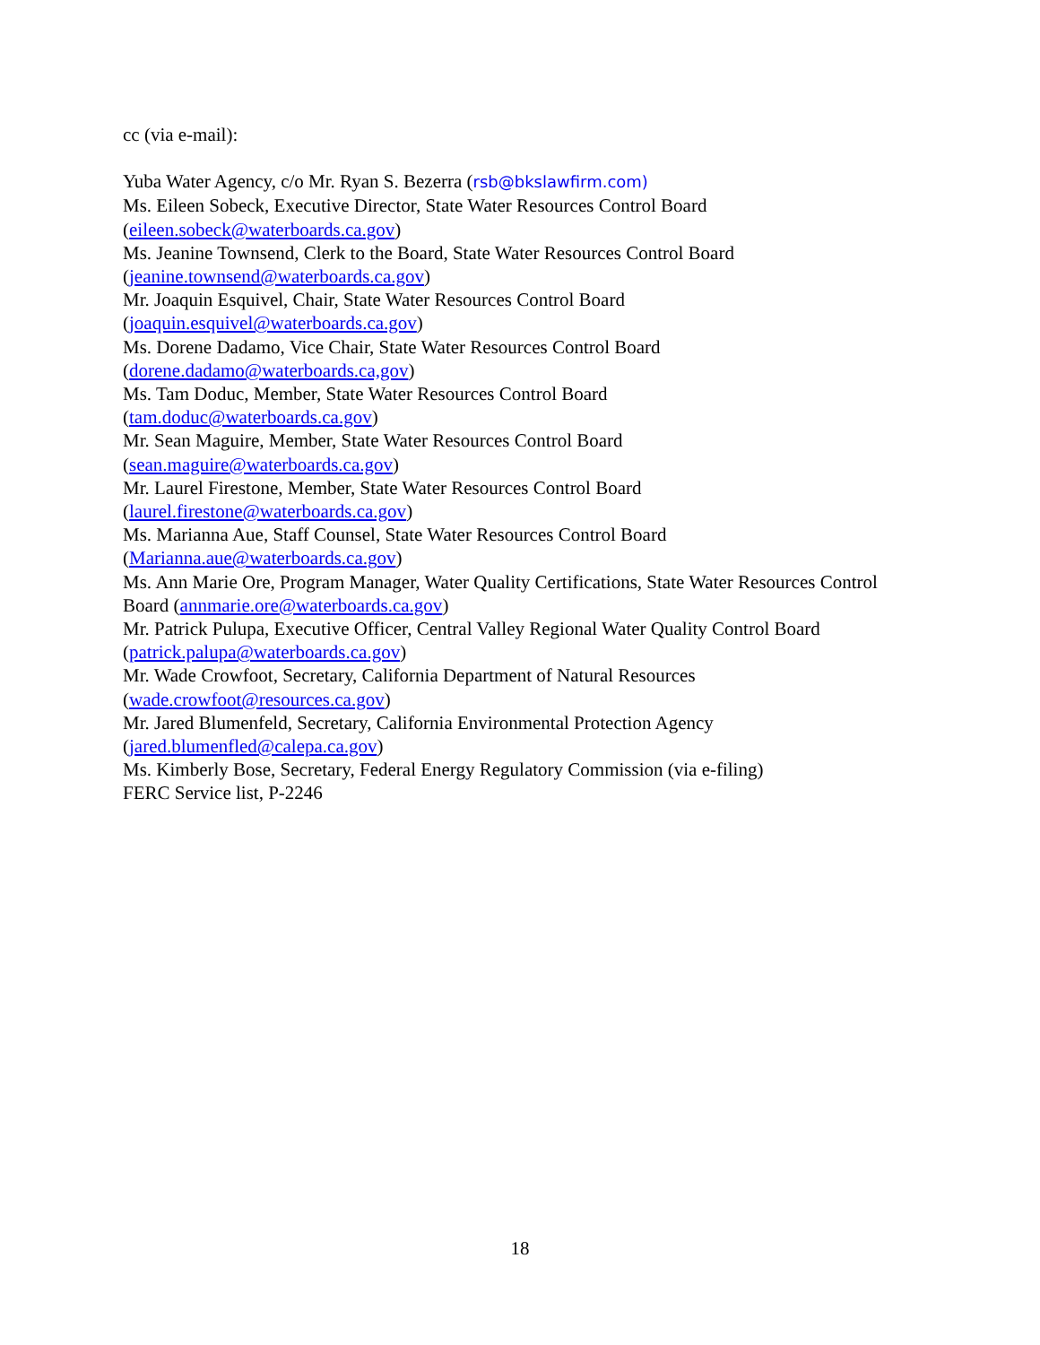cc (via e-mail):
Yuba Water Agency, c/o Mr. Ryan S. Bezerra (rsb@bkslawfirm.com)
Ms. Eileen Sobeck, Executive Director, State Water Resources Control Board
(eileen.sobeck@waterboards.ca.gov)
Ms. Jeanine Townsend, Clerk to the Board, State Water Resources Control Board
(jeanine.townsend@waterboards.ca.gov)
Mr. Joaquin Esquivel, Chair, State Water Resources Control Board
(joaquin.esquivel@waterboards.ca.gov)
Ms. Dorene Dadamo, Vice Chair, State Water Resources Control Board
(dorene.dadamo@waterboards.ca,gov)
Ms. Tam Doduc, Member, State Water Resources Control Board
(tam.doduc@waterboards.ca.gov)
Mr. Sean Maguire, Member, State Water Resources Control Board
(sean.maguire@waterboards.ca.gov)
Mr. Laurel Firestone, Member, State Water Resources Control Board
(laurel.firestone@waterboards.ca.gov)
Ms. Marianna Aue, Staff Counsel, State Water Resources Control Board
(Marianna.aue@waterboards.ca.gov)
Ms. Ann Marie Ore, Program Manager, Water Quality Certifications, State Water Resources Control Board (annmarie.ore@waterboards.ca.gov)
Mr. Patrick Pulupa, Executive Officer, Central Valley Regional Water Quality Control Board
(patrick.palupa@waterboards.ca.gov)
Mr. Wade Crowfoot, Secretary, California Department of Natural Resources
(wade.crowfoot@resources.ca.gov)
Mr. Jared Blumenfeld, Secretary, California Environmental Protection Agency
(jared.blumenfled@calepa.ca.gov)
Ms. Kimberly Bose, Secretary, Federal Energy Regulatory Commission (via e-filing)
FERC Service list, P-2246
18